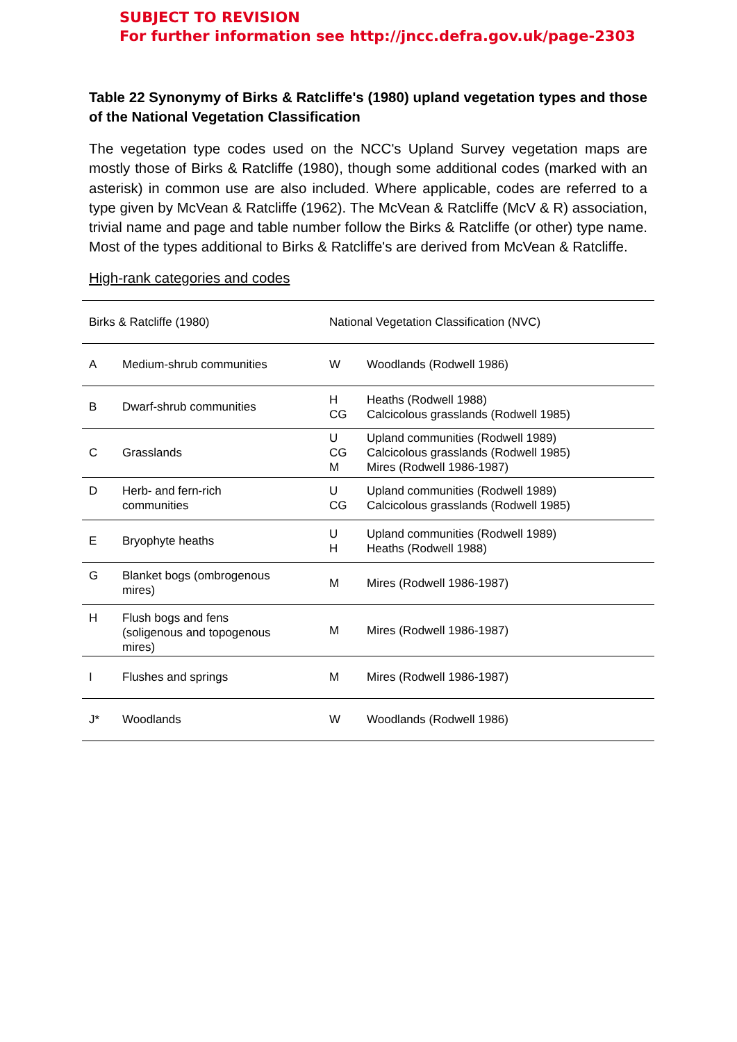SUBJECT TO REVISION
For further information see http://jncc.defra.gov.uk/page-2303
Table 22 Synonymy of Birks & Ratcliffe's (1980) upland vegetation types and those of the National Vegetation Classification
The vegetation type codes used on the NCC's Upland Survey vegetation maps are mostly those of Birks & Ratcliffe (1980), though some additional codes (marked with an asterisk) in common use are also included. Where applicable, codes are referred to a type given by McVean & Ratcliffe (1962). The McVean & Ratcliffe (McV & R) association, trivial name and page and table number follow the Birks & Ratcliffe (or other) type name. Most of the types additional to Birks & Ratcliffe's are derived from McVean & Ratcliffe.
High-rank categories and codes
| Birks & Ratcliffe (1980) | | National Vegetation Classification (NVC) | |
| --- | --- | --- | --- |
| A | Medium-shrub communities | W | Woodlands (Rodwell 1986) |
| B | Dwarf-shrub communities | H CG | Heaths (Rodwell 1988) Calcicolous grasslands (Rodwell 1985) |
| C | Grasslands | U CG M | Upland communities (Rodwell 1989) Calcicolous grasslands (Rodwell 1985) Mires (Rodwell 1986-1987) |
| D | Herb- and fern-rich communities | U CG | Upland communities (Rodwell 1989) Calcicolous grasslands (Rodwell 1985) |
| E | Bryophyte heaths | U H | Upland communities (Rodwell 1989) Heaths (Rodwell 1988) |
| G | Blanket bogs (ombrogenous mires) | M | Mires (Rodwell 1986-1987) |
| H | Flush bogs and fens (soligenous and topogenous mires) | M | Mires (Rodwell 1986-1987) |
| I | Flushes and springs | M | Mires (Rodwell 1986-1987) |
| J* | Woodlands | W | Woodlands (Rodwell 1986) |